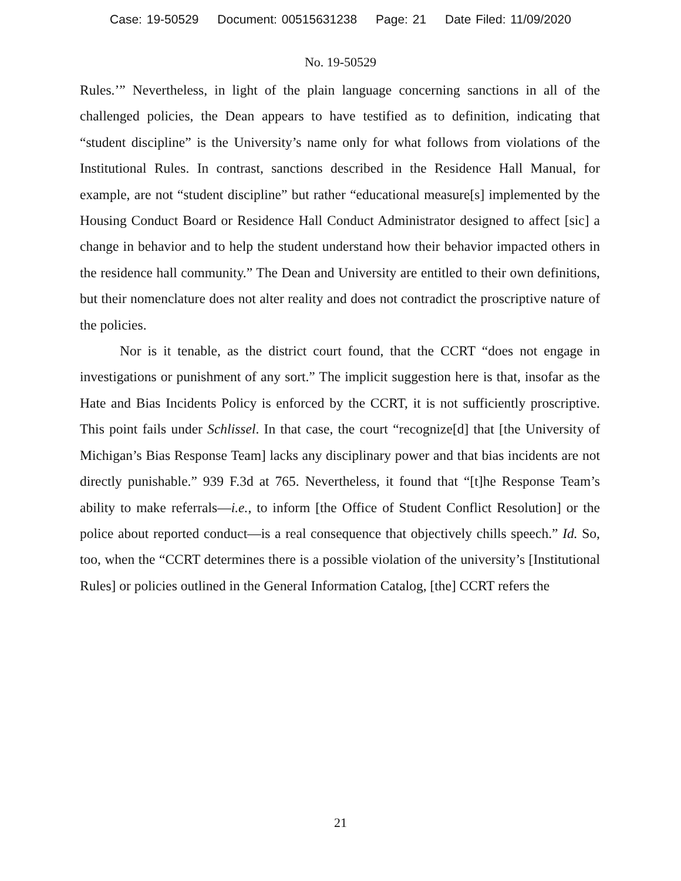Case: 19-50529 Document: 00515631238 Page: 21 Date Filed: 11/09/2020
No. 19-50529
Rules.’” Nevertheless, in light of the plain language concerning sanctions in all of the challenged policies, the Dean appears to have testified as to definition, indicating that “student discipline” is the University’s name only for what follows from violations of the Institutional Rules. In contrast, sanctions described in the Residence Hall Manual, for example, are not “student discipline” but rather “educational measure[s] implemented by the Housing Conduct Board or Residence Hall Conduct Administrator designed to affect [sic] a change in behavior and to help the student understand how their behavior impacted others in the residence hall community.” The Dean and University are entitled to their own definitions, but their nomenclature does not alter reality and does not contradict the proscriptive nature of the policies.
Nor is it tenable, as the district court found, that the CCRT “does not engage in investigations or punishment of any sort.” The implicit suggestion here is that, insofar as the Hate and Bias Incidents Policy is enforced by the CCRT, it is not sufficiently proscriptive. This point fails under Schlissel. In that case, the court “recognize[d] that [the University of Michigan’s Bias Response Team] lacks any disciplinary power and that bias incidents are not directly punishable.” 939 F.3d at 765. Nevertheless, it found that “[t]he Response Team’s ability to make referrals—i.e., to inform [the Office of Student Conflict Resolution] or the police about reported conduct—is a real consequence that objectively chills speech.” Id. So, too, when the “CCRT determines there is a possible violation of the university’s [Institutional Rules] or policies outlined in the General Information Catalog, [the] CCRT refers the
21